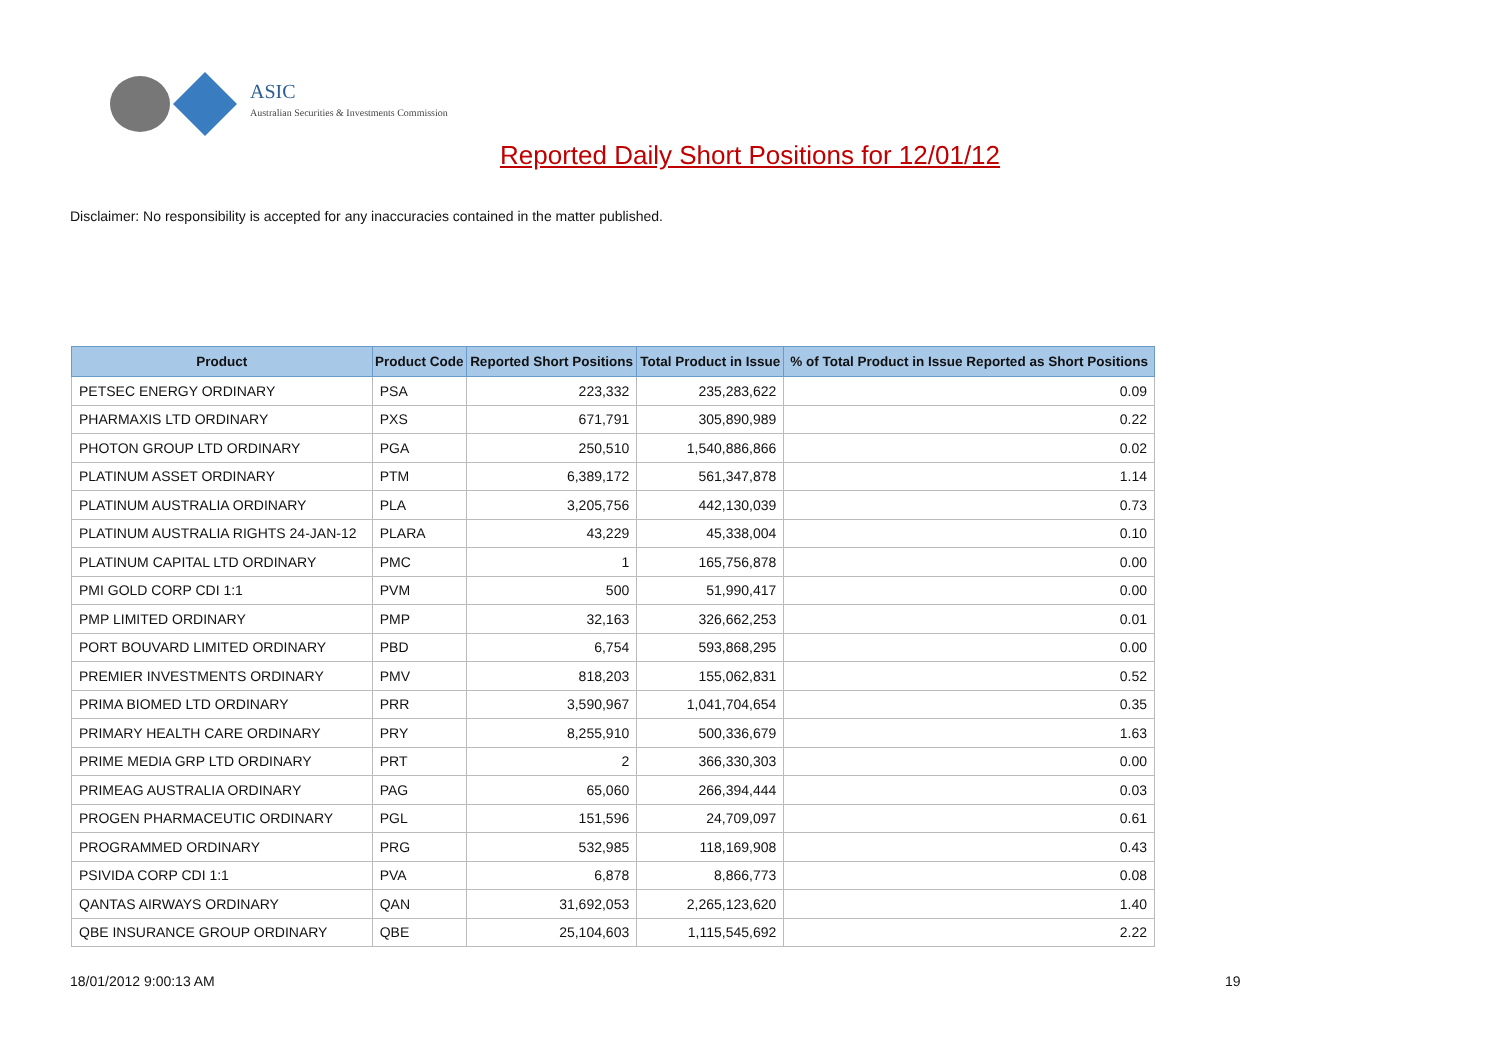ASIC
Australian Securities & Investments Commission
Reported Daily Short Positions for 12/01/12
Disclaimer: No responsibility is accepted for any inaccuracies contained in the matter published.
| Product | Product Code | Reported Short Positions | Total Product in Issue | % of Total Product in Issue Reported as Short Positions |
| --- | --- | --- | --- | --- |
| PETSEC ENERGY ORDINARY | PSA | 223,332 | 235,283,622 | 0.09 |
| PHARMAXIS LTD ORDINARY | PXS | 671,791 | 305,890,989 | 0.22 |
| PHOTON GROUP LTD ORDINARY | PGA | 250,510 | 1,540,886,866 | 0.02 |
| PLATINUM ASSET ORDINARY | PTM | 6,389,172 | 561,347,878 | 1.14 |
| PLATINUM AUSTRALIA ORDINARY | PLA | 3,205,756 | 442,130,039 | 0.73 |
| PLATINUM AUSTRALIA RIGHTS 24-JAN-12 | PLARA | 43,229 | 45,338,004 | 0.10 |
| PLATINUM CAPITAL LTD ORDINARY | PMC | 1 | 165,756,878 | 0.00 |
| PMI GOLD CORP CDI 1:1 | PVM | 500 | 51,990,417 | 0.00 |
| PMP LIMITED ORDINARY | PMP | 32,163 | 326,662,253 | 0.01 |
| PORT BOUVARD LIMITED ORDINARY | PBD | 6,754 | 593,868,295 | 0.00 |
| PREMIER INVESTMENTS ORDINARY | PMV | 818,203 | 155,062,831 | 0.52 |
| PRIMA BIOMED LTD ORDINARY | PRR | 3,590,967 | 1,041,704,654 | 0.35 |
| PRIMARY HEALTH CARE ORDINARY | PRY | 8,255,910 | 500,336,679 | 1.63 |
| PRIME MEDIA GRP LTD ORDINARY | PRT | 2 | 366,330,303 | 0.00 |
| PRIMEAG AUSTRALIA ORDINARY | PAG | 65,060 | 266,394,444 | 0.03 |
| PROGEN PHARMACEUTIC ORDINARY | PGL | 151,596 | 24,709,097 | 0.61 |
| PROGRAMMED ORDINARY | PRG | 532,985 | 118,169,908 | 0.43 |
| PSIVIDA CORP CDI 1:1 | PVA | 6,878 | 8,866,773 | 0.08 |
| QANTAS AIRWAYS ORDINARY | QAN | 31,692,053 | 2,265,123,620 | 1.40 |
| QBE INSURANCE GROUP ORDINARY | QBE | 25,104,603 | 1,115,545,692 | 2.22 |
18/01/2012 9:00:13 AM 19